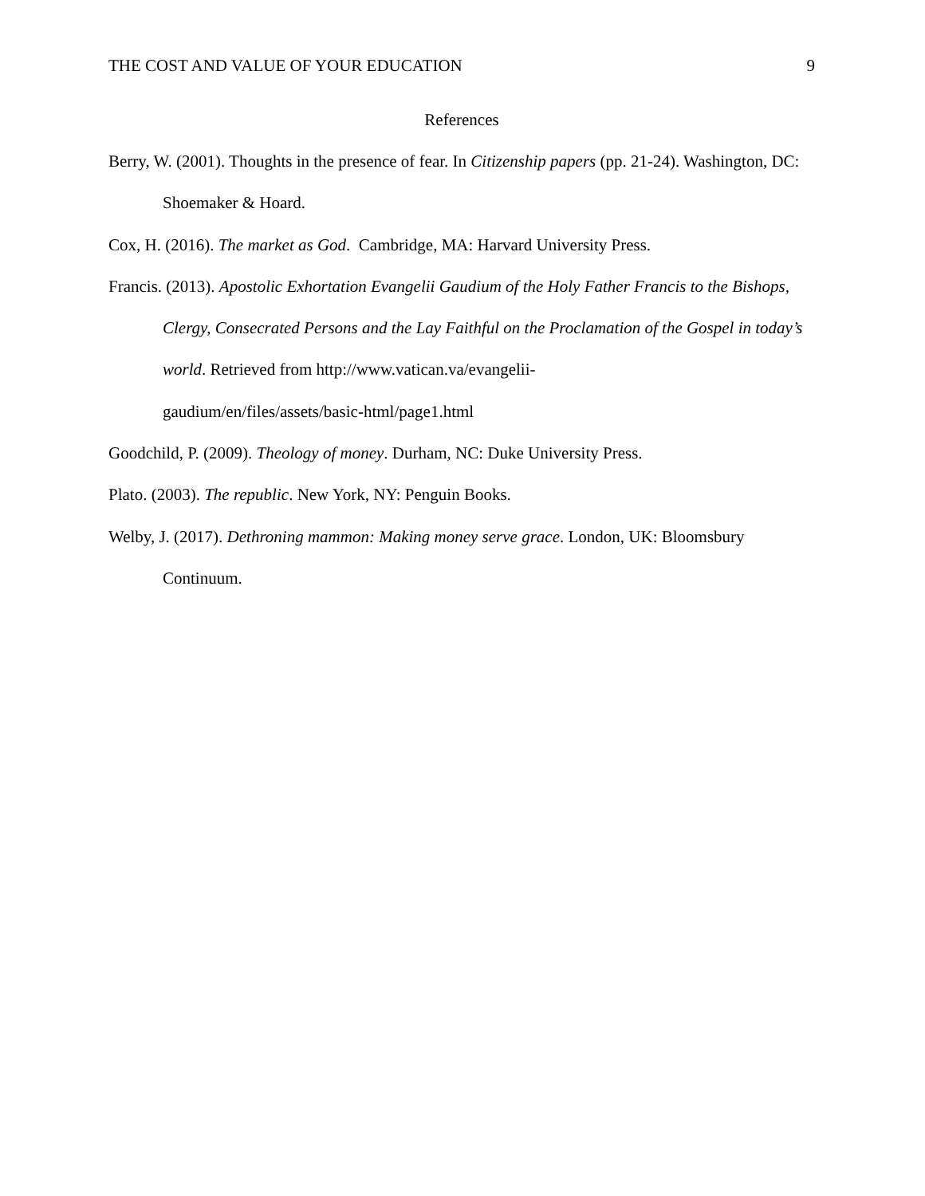THE COST AND VALUE OF YOUR EDUCATION 9
References
Berry, W. (2001). Thoughts in the presence of fear. In Citizenship papers (pp. 21-24). Washington, DC: Shoemaker & Hoard.
Cox, H. (2016). The market as God. Cambridge, MA: Harvard University Press.
Francis. (2013). Apostolic Exhortation Evangelii Gaudium of the Holy Father Francis to the Bishops, Clergy, Consecrated Persons and the Lay Faithful on the Proclamation of the Gospel in today’s world. Retrieved from http://www.vatican.va/evangelii-
gaudium/en/files/assets/basic-html/page1.html
Goodchild, P. (2009). Theology of money. Durham, NC: Duke University Press.
Plato. (2003). The republic. New York, NY: Penguin Books.
Welby, J. (2017). Dethroning mammon: Making money serve grace. London, UK: Bloomsbury Continuum.